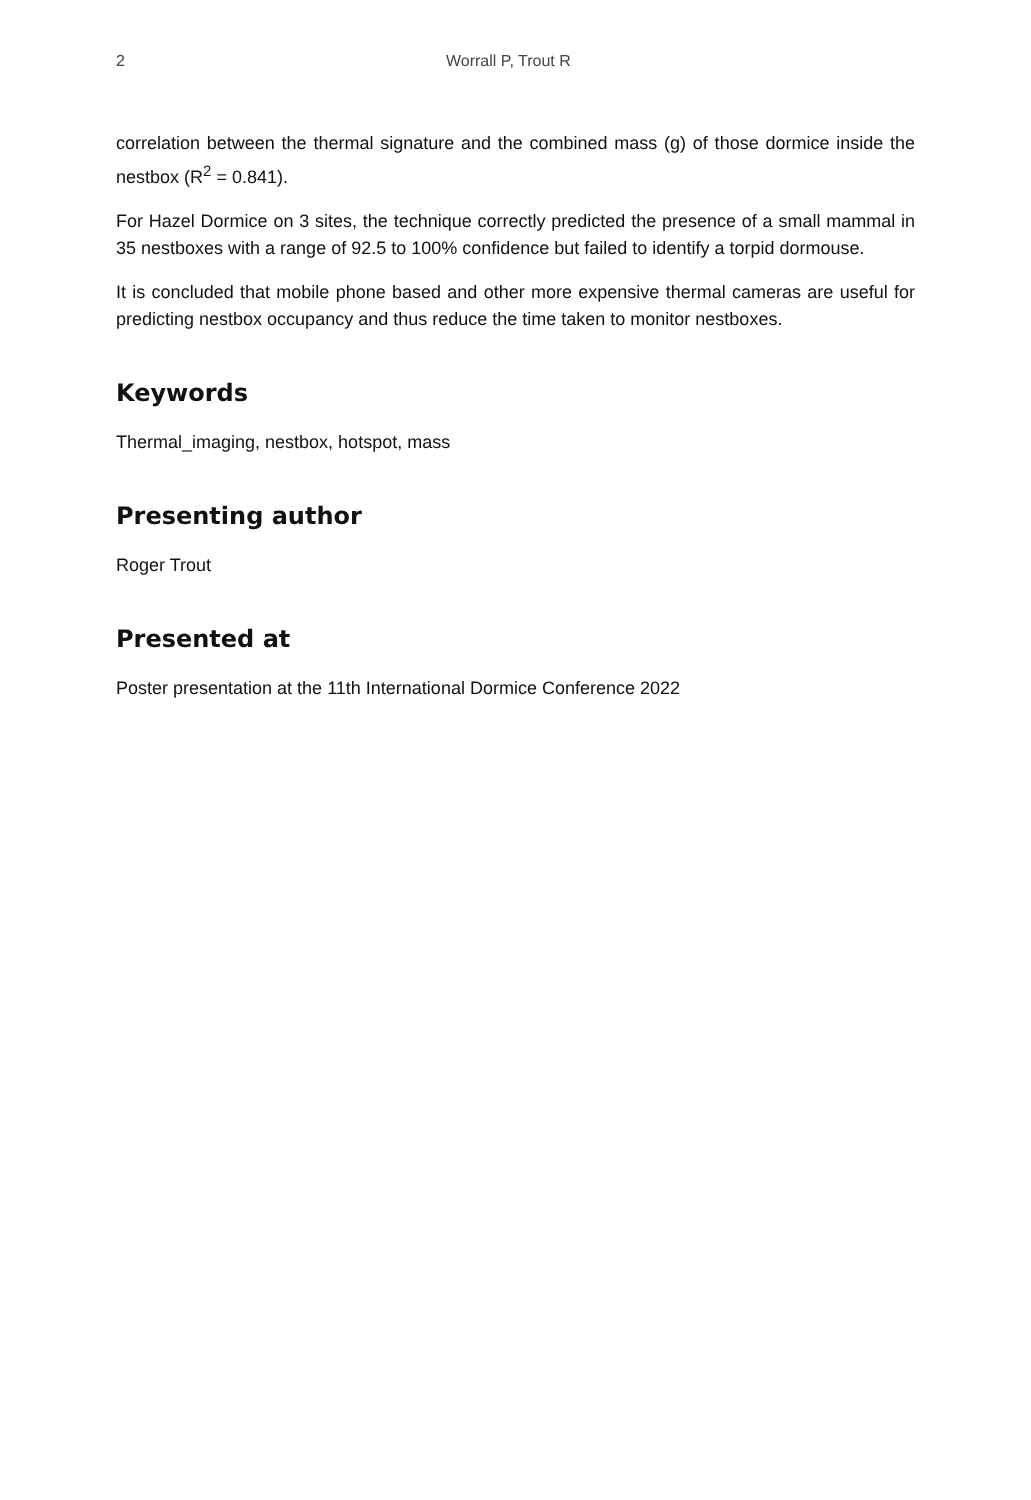2 Worrall P, Trout R
correlation between the thermal signature and the combined mass (g) of those dormice inside the nestbox (R<sup>2</sup> = 0.841).
For Hazel Dormice on 3 sites, the technique correctly predicted the presence of a small mammal in 35 nestboxes with a range of 92.5 to 100% confidence but failed to identify a torpid dormouse.
It is concluded that mobile phone based and other more expensive thermal cameras are useful for predicting nestbox occupancy and thus reduce the time taken to monitor nestboxes.
Keywords
Thermal_imaging, nestbox, hotspot, mass
Presenting author
Roger Trout
Presented at
Poster presentation at the 11th International Dormice Conference 2022